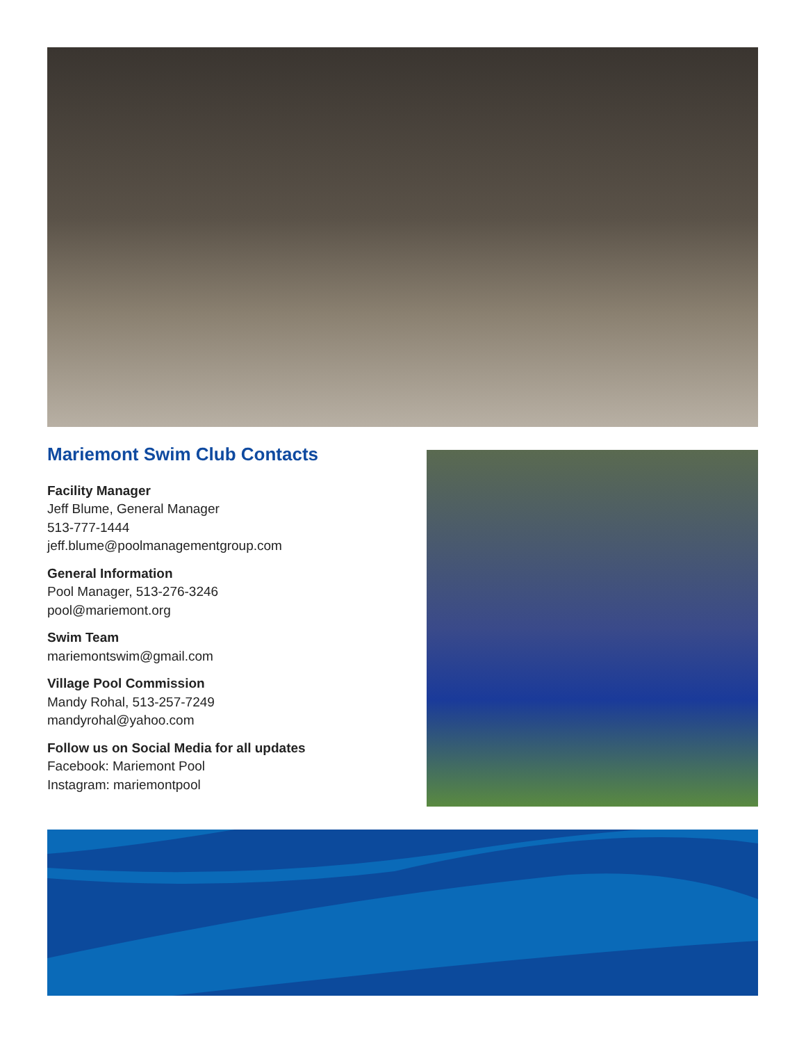Mariemont Swim Club Contacts
Facility Manager
Jeff Blume, General Manager
513-777-1444
jeff.blume@poolmanagementgroup.com
General Information
Pool Manager, 513-276-3246
pool@mariemont.org
Swim Team
mariemontswim@gmail.com
Village Pool Commission
Mandy Rohal, 513-257-7249
mandyrohal@yahoo.com
Follow us on Social Media for all updates
Facebook: Mariemont Pool
Instagram: mariemontpool